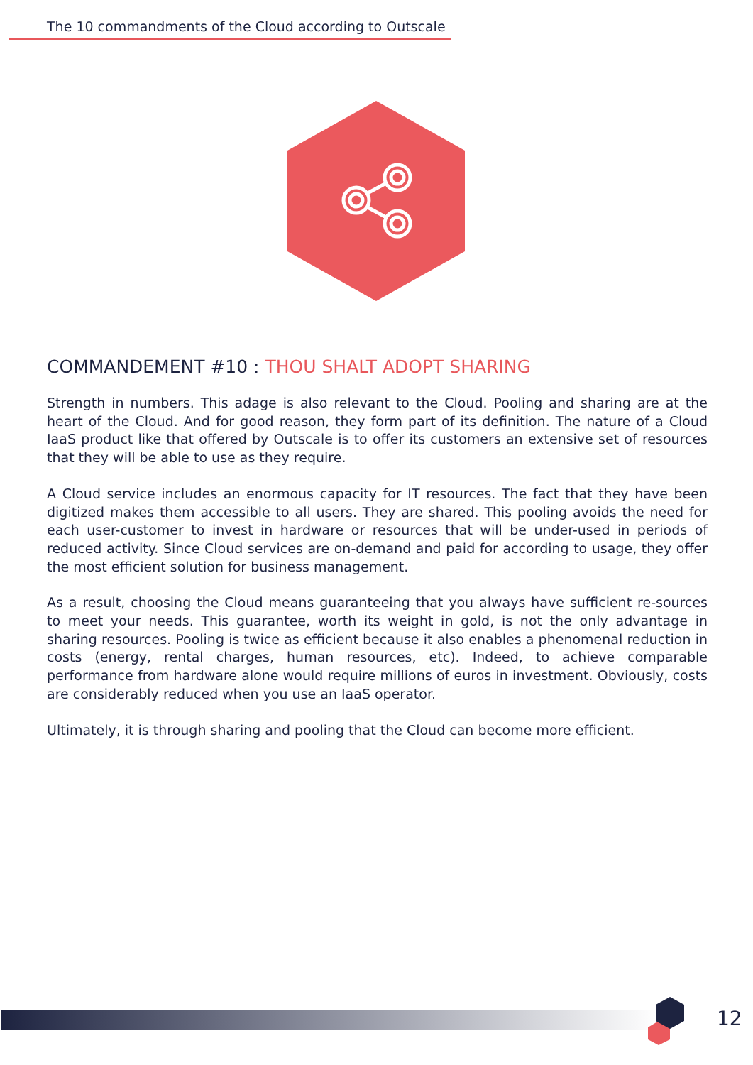The 10 commandments of the Cloud according to Outscale
COMMANDEMENT #10 : THOU SHALT ADOPT SHARING
Strength in numbers. This adage is also relevant to the Cloud. Pooling and sharing are at the heart of the Cloud. And for good reason, they form part of its definition. The nature of a Cloud IaaS product like that offered by Outscale is to offer its customers an extensive set of resources that they will be able to use as they require.
A Cloud service includes an enormous capacity for IT resources. The fact that they have been digitized makes them accessible to all users. They are shared. This pooling avoids the need for each user-customer to invest in hardware or resources that will be under-used in periods of reduced activity. Since Cloud services are on-demand and paid for according to usage, they offer the most efficient solution for business management.
As a result, choosing the Cloud means guaranteeing that you always have sufficient re-sources to meet your needs. This guarantee, worth its weight in gold, is not the only advantage in sharing resources. Pooling is twice as efficient because it also enables a phenomenal reduction in costs (energy, rental charges, human resources, etc). Indeed, to achieve comparable performance from hardware alone would require millions of euros in investment. Obviously, costs are considerably reduced when you use an IaaS operator.
Ultimately, it is through sharing and pooling that the Cloud can become more efficient.
12